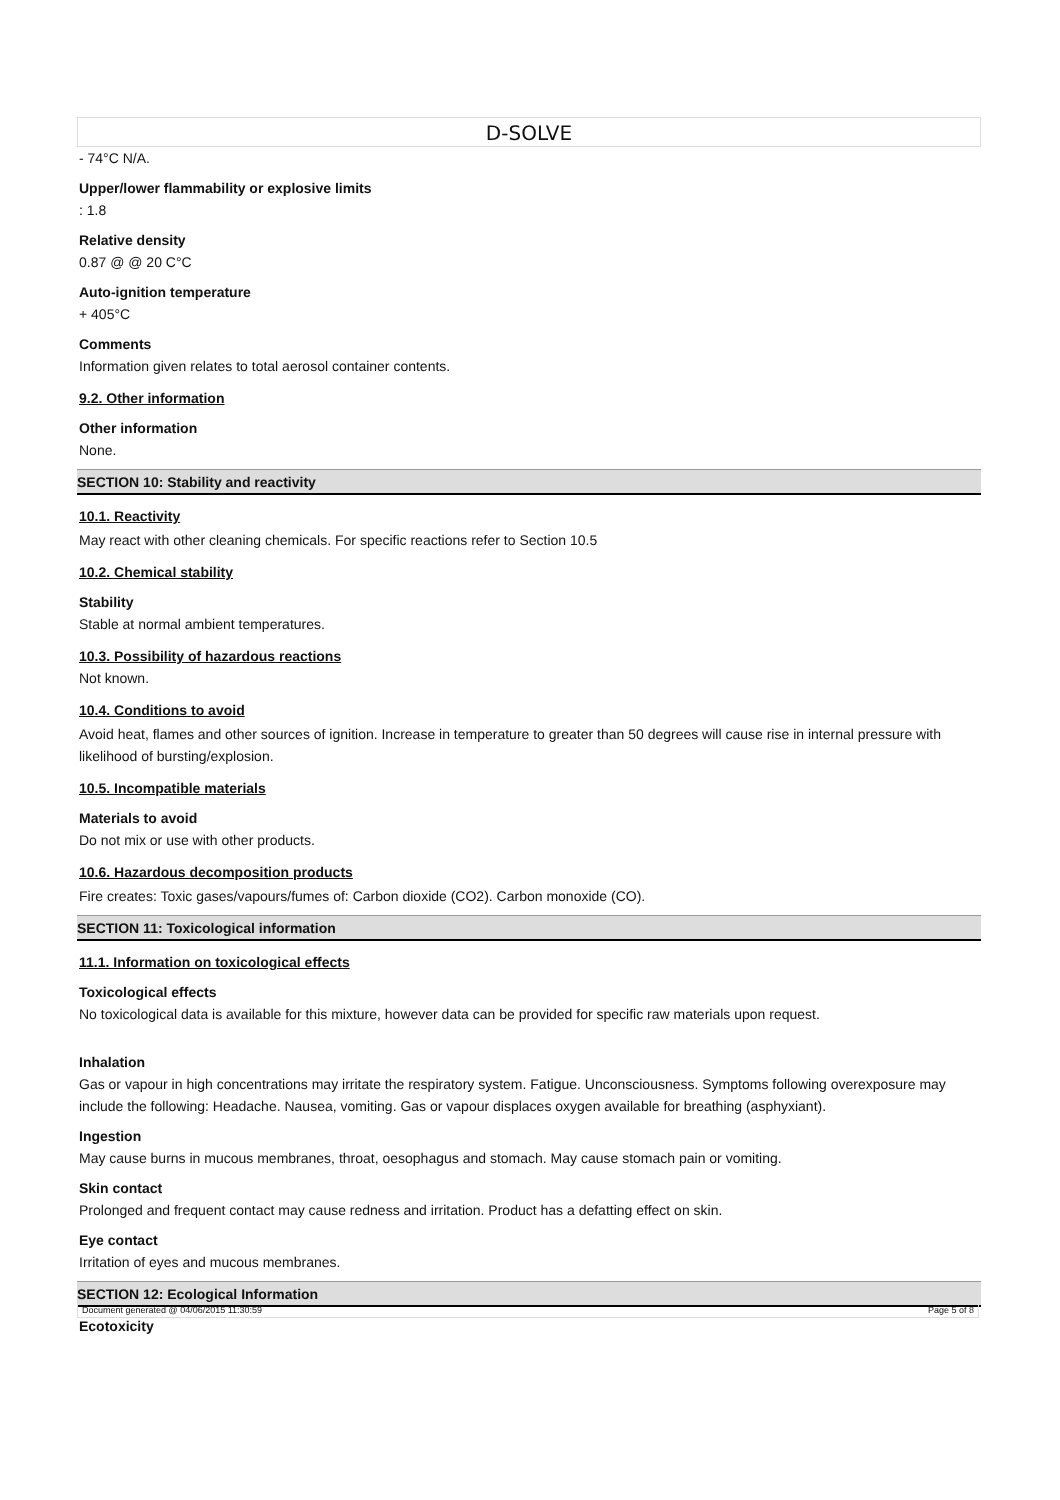D-SOLVE
- 74°C N/A.
Upper/lower flammability or explosive limits
: 1.8
Relative density
0.87 @ @ 20 C°C
Auto-ignition temperature
+ 405°C
Comments
Information given relates to total aerosol container contents.
9.2. Other information
Other information
None.
SECTION 10: Stability and reactivity
10.1. Reactivity
May react with other cleaning chemicals. For specific reactions refer to Section 10.5
10.2. Chemical stability
Stability
Stable at normal ambient temperatures.
10.3. Possibility of hazardous reactions
Not known.
10.4. Conditions to avoid
Avoid heat, flames and other sources of ignition. Increase in temperature to greater than 50 degrees will cause rise in internal pressure with likelihood of bursting/explosion.
10.5. Incompatible materials
Materials to avoid
Do not mix or use with other products.
10.6. Hazardous decomposition products
Fire creates: Toxic gases/vapours/fumes of: Carbon dioxide (CO2). Carbon monoxide (CO).
SECTION 11: Toxicological information
11.1. Information on toxicological effects
Toxicological effects
No toxicological data is available for this mixture, however data can be provided for specific raw materials upon request.
Inhalation
Gas or vapour in high concentrations may irritate the respiratory system. Fatigue. Unconsciousness. Symptoms following overexposure may include the following: Headache. Nausea, vomiting. Gas or vapour displaces oxygen available for breathing (asphyxiant).
Ingestion
May cause burns in mucous membranes, throat, oesophagus and stomach. May cause stomach pain or vomiting.
Skin contact
Prolonged and frequent contact may cause redness and irritation. Product has a defatting effect on skin.
Eye contact
Irritation of eyes and mucous membranes.
SECTION 12: Ecological Information
Ecotoxicity
Document generated @ 04/06/2015 11:30:59 Page 5 of 8